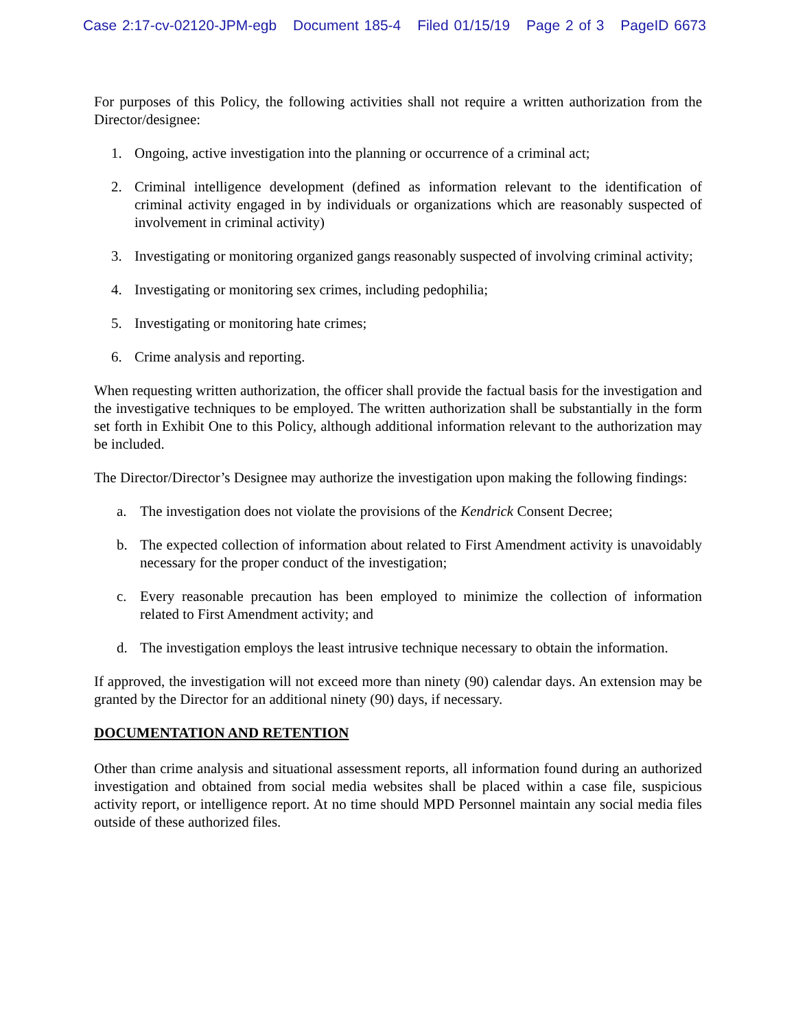Case 2:17-cv-02120-JPM-egb Document 185-4 Filed 01/15/19 Page 2 of 3 PageID 6673
For purposes of this Policy, the following activities shall not require a written authorization from the Director/designee:
1. Ongoing, active investigation into the planning or occurrence of a criminal act;
2. Criminal intelligence development (defined as information relevant to the identification of criminal activity engaged in by individuals or organizations which are reasonably suspected of involvement in criminal activity)
3. Investigating or monitoring organized gangs reasonably suspected of involving criminal activity;
4. Investigating or monitoring sex crimes, including pedophilia;
5. Investigating or monitoring hate crimes;
6. Crime analysis and reporting.
When requesting written authorization, the officer shall provide the factual basis for the investigation and the investigative techniques to be employed. The written authorization shall be substantially in the form set forth in Exhibit One to this Policy, although additional information relevant to the authorization may be included.
The Director/Director’s Designee may authorize the investigation upon making the following findings:
a. The investigation does not violate the provisions of the Kendrick Consent Decree;
b. The expected collection of information about related to First Amendment activity is unavoidably necessary for the proper conduct of the investigation;
c. Every reasonable precaution has been employed to minimize the collection of information related to First Amendment activity; and
d. The investigation employs the least intrusive technique necessary to obtain the information.
If approved, the investigation will not exceed more than ninety (90) calendar days. An extension may be granted by the Director for an additional ninety (90) days, if necessary.
DOCUMENTATION AND RETENTION
Other than crime analysis and situational assessment reports, all information found during an authorized investigation and obtained from social media websites shall be placed within a case file, suspicious activity report, or intelligence report. At no time should MPD Personnel maintain any social media files outside of these authorized files.